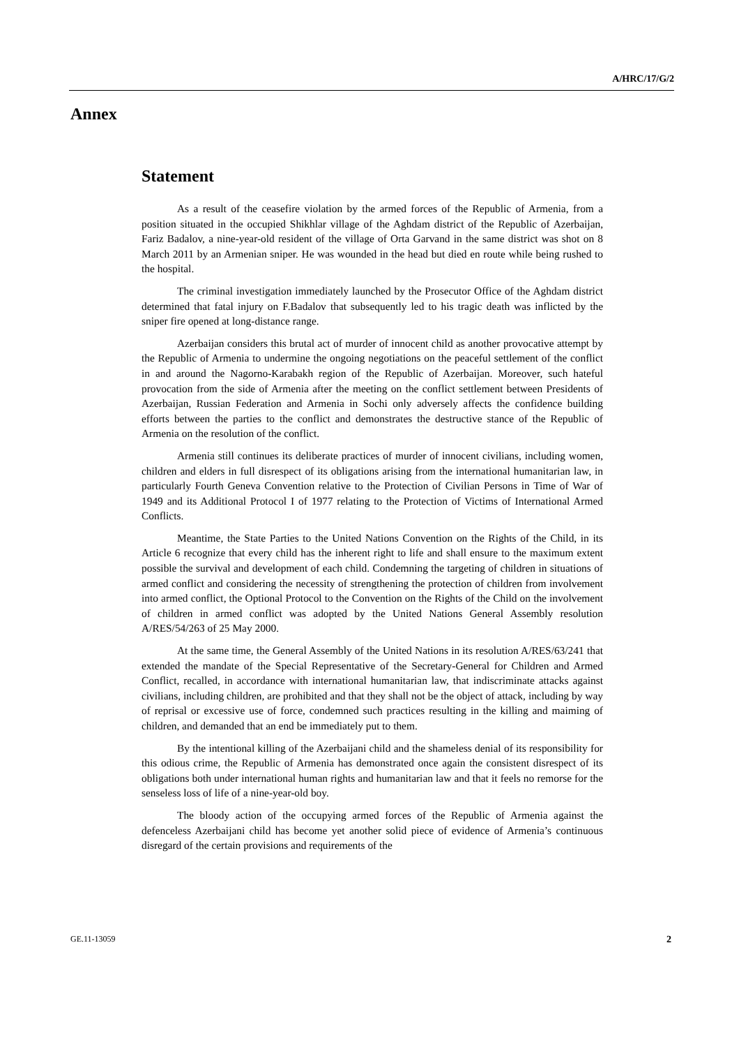A/HRC/17/G/2
Annex
Statement
As a result of the ceasefire violation by the armed forces of the Republic of Armenia, from a position situated in the occupied Shikhlar village of the Aghdam district of the Republic of Azerbaijan, Fariz Badalov, a nine-year-old resident of the village of Orta Garvand in the same district was shot on 8 March 2011 by an Armenian sniper. He was wounded in the head but died en route while being rushed to the hospital.
The criminal investigation immediately launched by the Prosecutor Office of the Aghdam district determined that fatal injury on F.Badalov that subsequently led to his tragic death was inflicted by the sniper fire opened at long-distance range.
Azerbaijan considers this brutal act of murder of innocent child as another provocative attempt by the Republic of Armenia to undermine the ongoing negotiations on the peaceful settlement of the conflict in and around the Nagorno-Karabakh region of the Republic of Azerbaijan. Moreover, such hateful provocation from the side of Armenia after the meeting on the conflict settlement between Presidents of Azerbaijan, Russian Federation and Armenia in Sochi only adversely affects the confidence building efforts between the parties to the conflict and demonstrates the destructive stance of the Republic of Armenia on the resolution of the conflict.
Armenia still continues its deliberate practices of murder of innocent civilians, including women, children and elders in full disrespect of its obligations arising from the international humanitarian law, in particularly Fourth Geneva Convention relative to the Protection of Civilian Persons in Time of War of 1949 and its Additional Protocol I of 1977 relating to the Protection of Victims of International Armed Conflicts.
Meantime, the State Parties to the United Nations Convention on the Rights of the Child, in its Article 6 recognize that every child has the inherent right to life and shall ensure to the maximum extent possible the survival and development of each child. Condemning the targeting of children in situations of armed conflict and considering the necessity of strengthening the protection of children from involvement into armed conflict, the Optional Protocol to the Convention on the Rights of the Child on the involvement of children in armed conflict was adopted by the United Nations General Assembly resolution A/RES/54/263 of 25 May 2000.
At the same time, the General Assembly of the United Nations in its resolution A/RES/63/241 that extended the mandate of the Special Representative of the Secretary-General for Children and Armed Conflict, recalled, in accordance with international humanitarian law, that indiscriminate attacks against civilians, including children, are prohibited and that they shall not be the object of attack, including by way of reprisal or excessive use of force, condemned such practices resulting in the killing and maiming of children, and demanded that an end be immediately put to them.
By the intentional killing of the Azerbaijani child and the shameless denial of its responsibility for this odious crime, the Republic of Armenia has demonstrated once again the consistent disrespect of its obligations both under international human rights and humanitarian law and that it feels no remorse for the senseless loss of life of a nine-year-old boy.
The bloody action of the occupying armed forces of the Republic of Armenia against the defenceless Azerbaijani child has become yet another solid piece of evidence of Armenia’s continuous disregard of the certain provisions and requirements of the
GE.11-13059 2